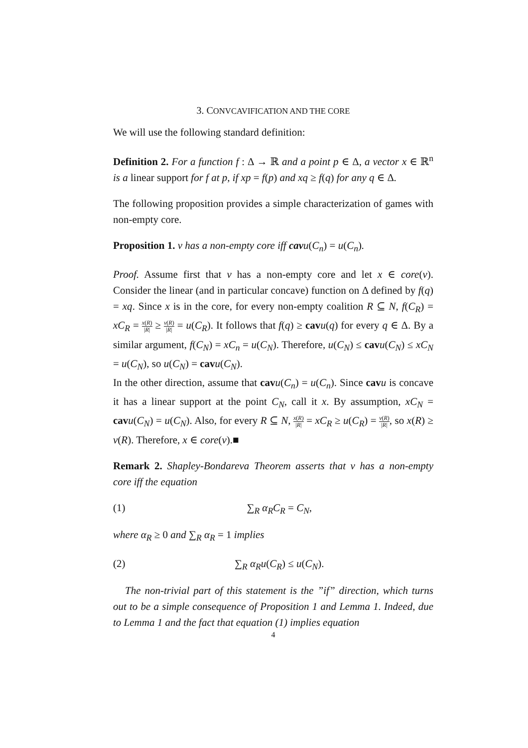3. CONVCAVIFICATION AND THE CORE
We will use the following standard definition:
Definition 2. For a function f : Δ → ℝ and a point p ∈ Δ, a vector x ∈ ℝ<sup>n</sup> is a linear support for f at p, if xp = f(p) and xq ≥ f(q) for any q ∈ Δ.
The following proposition provides a simple characterization of games with non-empty core.
Proposition 1. v has a non-empty core iff cavu(C<sub>n</sub>) = u(C<sub>n</sub>).
Proof. Assume first that v has a non-empty core and let x ∈ core(v). Consider the linear (and in particular concave) function on Δ defined by f(q) = xq. Since x is in the core, for every non-empty coalition R ⊆ N, f(C<sub>R</sub>) = xC<sub>R</sub> = x(R) |R| ≥ v(R) |R| = u(C<sub>R</sub>). It follows that f(q) ≥ cav u(q) for every q ∈ Δ. By a similar argument, f(C<sub>N</sub>) = xC<sub>n</sub> = u(C<sub>N</sub>). Therefore, u(C<sub>N</sub>) ≤ cav u(C<sub>N</sub>) ≤ xC<sub>N</sub> = u(C<sub>N</sub>), so u(C<sub>N</sub>) = cav u(C<sub>N</sub>).
In the other direction, assume that cav u(C<sub>n</sub>) = u(C<sub>n</sub>). Since cav u is concave it has a linear support at the point C<sub>N</sub>, call it x. By assumption, xC<sub>N</sub> = cav u(C<sub>N</sub>) = u(C<sub>N</sub>). Also, for every R ⊆ N, x(R) |R| = xC<sub>R</sub> ≥ u(C<sub>R</sub>) = v(R) |R|, so x(R) ≥ v(R). Therefore, x ∈ core(v).■
Remark 2. Shapley-Bondareva Theorem asserts that v has a non-empty core iff the equation
(1) ∑<sub>R</sub> α<sub>R</sub>C<sub>R</sub> = C<sub>N</sub>,
where α<sub>R</sub> ≥ 0 and ∑<sub>R</sub> α<sub>R</sub> = 1 implies
(2) ∑<sub>R</sub> α<sub>R</sub>u(C<sub>R</sub>) ≤ u(C<sub>N</sub>).
The non-trivial part of this statement is the ”if” direction, which turns out to be a simple consequence of Proposition 1 and Lemma 1. Indeed, due to Lemma 1 and the fact that equation (1) implies equation
4